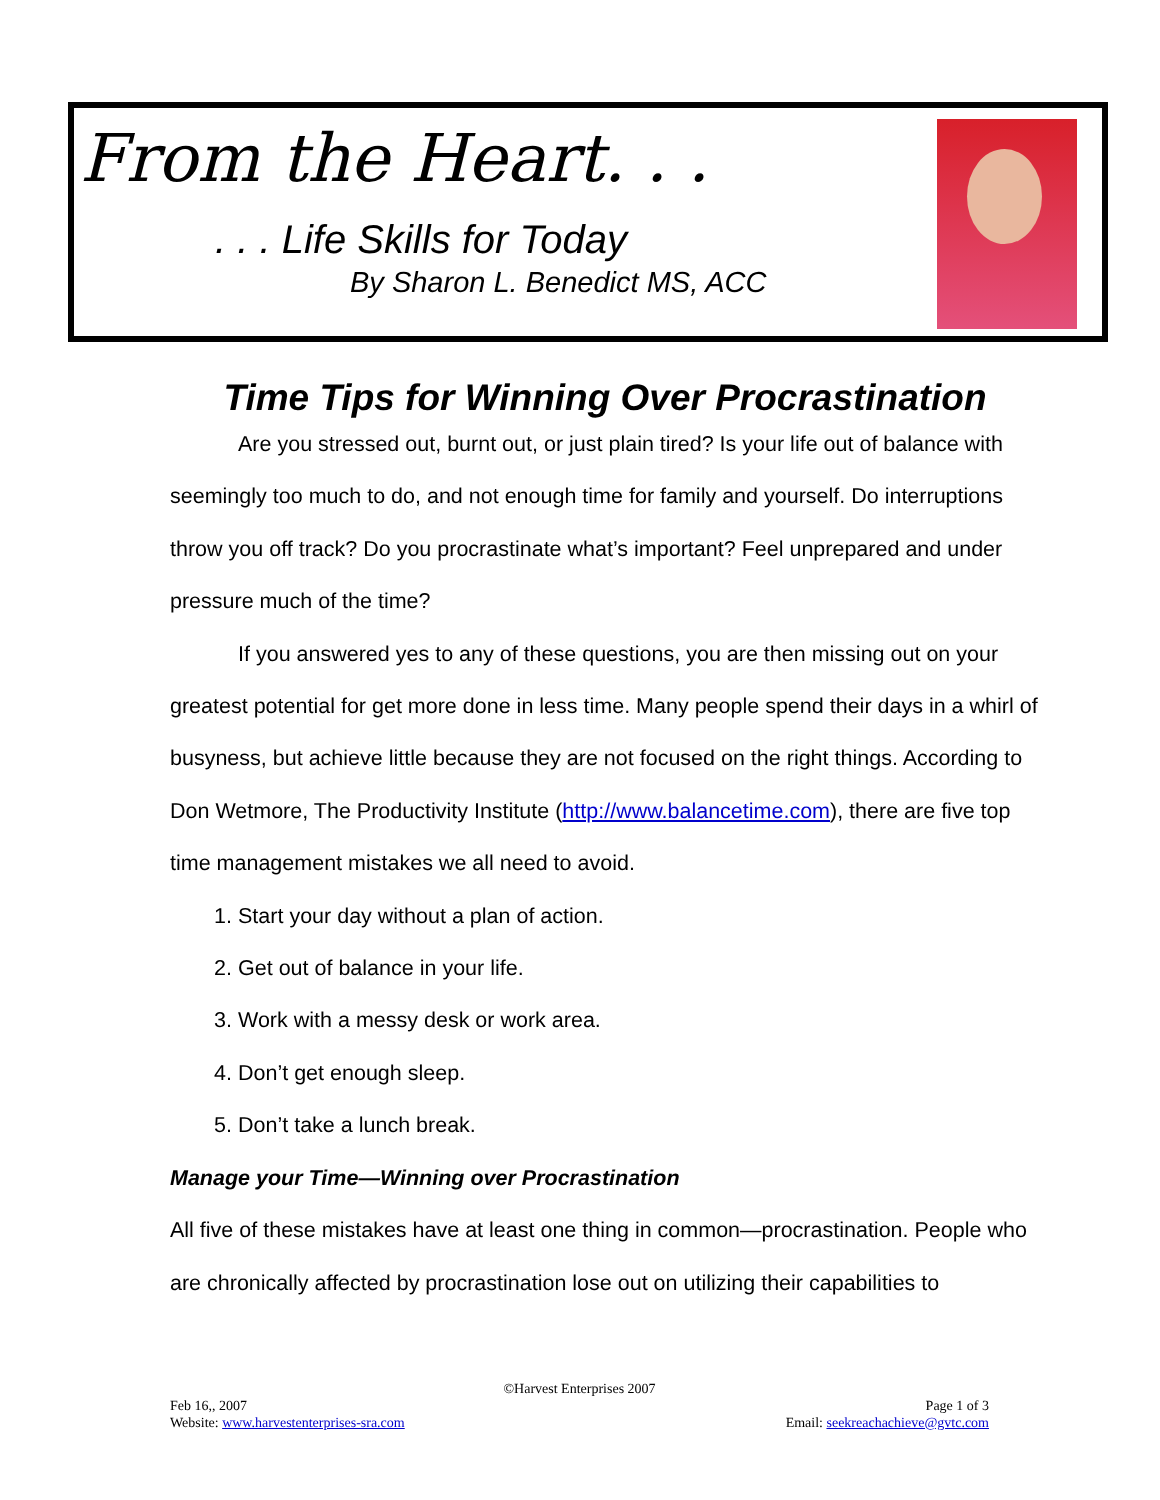From the Heart. . .
. . . Life Skills for Today
By Sharon L. Benedict MS, ACC
Time Tips for Winning Over Procrastination
Are you stressed out, burnt out, or just plain tired? Is your life out of balance with seemingly too much to do, and not enough time for family and yourself. Do interruptions throw you off track? Do you procrastinate what’s important? Feel unprepared and under pressure much of the time?
If you answered yes to any of these questions, you are then missing out on your greatest potential for get more done in less time. Many people spend their days in a whirl of busyness, but achieve little because they are not focused on the right things. According to Don Wetmore, The Productivity Institute (http://www.balancetime.com), there are five top time management mistakes we all need to avoid.
1. Start your day without a plan of action.
2. Get out of balance in your life.
3. Work with a messy desk or work area.
4. Don’t get enough sleep.
5. Don’t take a lunch break.
Manage your Time—Winning over Procrastination
All five of these mistakes have at least one thing in common—procrastination. People who are chronically affected by procrastination lose out on utilizing their capabilities to
©Harvest Enterprises 2007
Page 1 of 3
Email: seekreachachieve@gvtc.com
Feb 16,, 2007
Website: www.harvestenterprises-sra.com